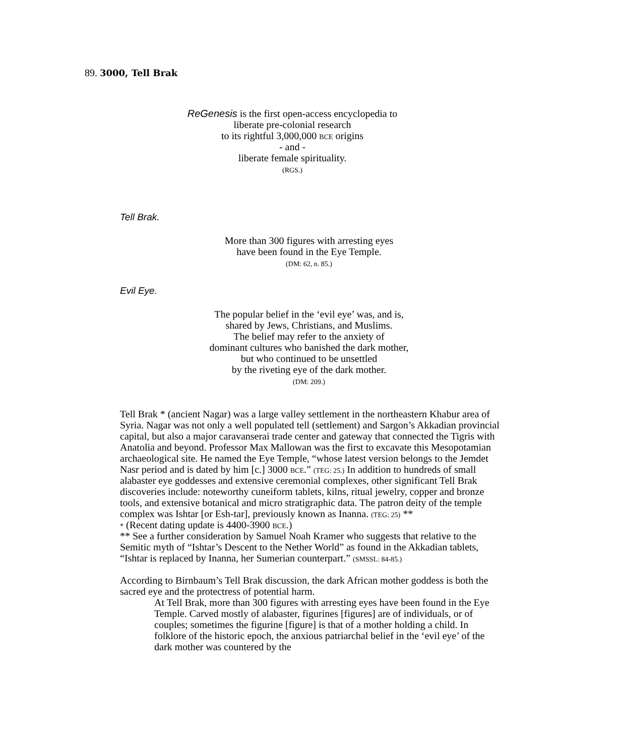89. 3000, Tell Brak
ReGenesis is the first open-access encyclopedia to
liberate pre-colonial research
to its rightful 3,000,000 BCE origins
- and -
liberate female spirituality.
(RGS.)
Tell Brak.
More than 300 figures with arresting eyes
have been found in the Eye Temple.
(DM: 62, n. 85.)
Evil Eye.
The popular belief in the ‘evil eye’ was, and is,
shared by Jews, Christians, and Muslims.
The belief may refer to the anxiety of
dominant cultures who banished the dark mother,
but who continued to be unsettled
by the riveting eye of the dark mother.
(DM: 209.)
Tell Brak * (ancient Nagar) was a large valley settlement in the northeastern Khabur area of Syria. Nagar was not only a well populated tell (settlement) and Sargon’s Akkadian provincial capital, but also a major caravanserai trade center and gateway that connected the Tigris with Anatolia and beyond. Professor Max Mallowan was the first to excavate this Mesopotamian archaeological site. He named the Eye Temple, “whose latest version belongs to the Jemdet Nasr period and is dated by him [c.] 3000 BCE.” (TEG: 25.) In addition to hundreds of small alabaster eye goddesses and extensive ceremonial complexes, other significant Tell Brak discoveries include: noteworthy cuneiform tablets, kilns, ritual jewelry, copper and bronze tools, and extensive botanical and micro stratigraphic data. The patron deity of the temple complex was Ishtar [or Esh-tar], previously known as Inanna. (TEG: 25) **
* (Recent dating update is 4400-3900 BCE.)
** See a further consideration by Samuel Noah Kramer who suggests that relative to the Semitic myth of “Ishtar’s Descent to the Nether World” as found in the Akkadian tablets, “Ishtar is replaced by Inanna, her Sumerian counterpart.” (SMSSL: 84-85.)
According to Birnbaum’s Tell Brak discussion, the dark African mother goddess is both the sacred eye and the protectress of potential harm.
At Tell Brak, more than 300 figures with arresting eyes have been found in the Eye Temple. Carved mostly of alabaster, figurines [figures] are of individuals, or of couples; sometimes the figurine [figure] is that of a mother holding a child. In folklore of the historic epoch, the anxious patriarchal belief in the ‘evil eye’ of the dark mother was countered by the